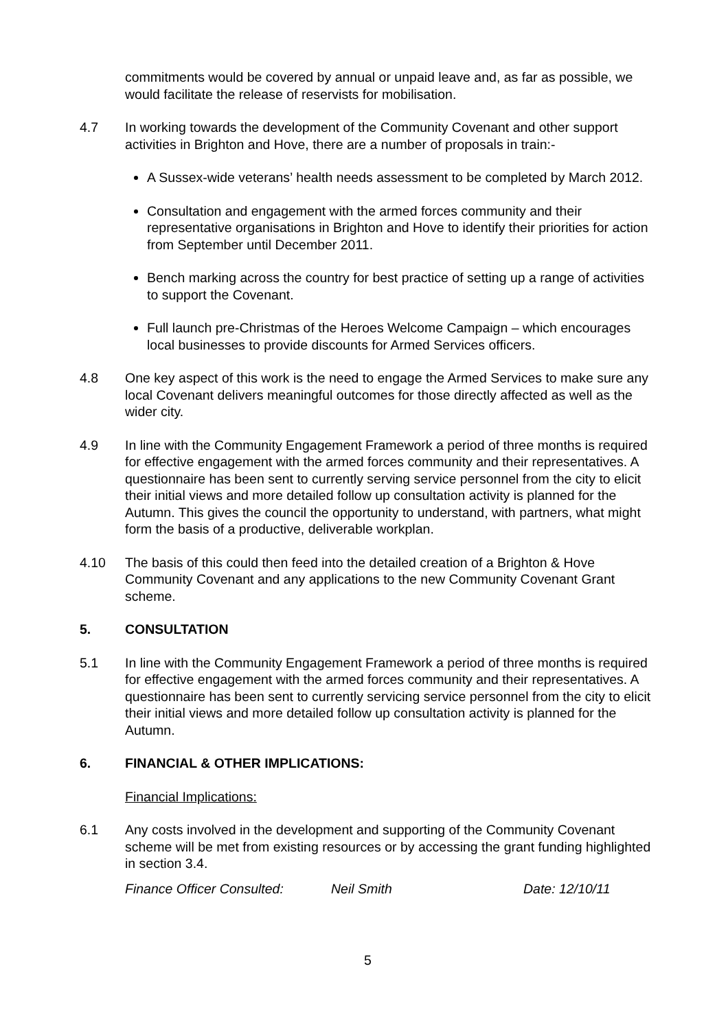commitments would be covered by annual or unpaid leave and, as far as possible, we would facilitate the release of reservists for mobilisation.
4.7 In working towards the development of the Community Covenant and other support activities in Brighton and Hove, there are a number of proposals in train:-
A Sussex-wide veterans’ health needs assessment to be completed by March 2012.
Consultation and engagement with the armed forces community and their representative organisations in Brighton and Hove to identify their priorities for action from September until December 2011.
Bench marking across the country for best practice of setting up a range of activities to support the Covenant.
Full launch pre-Christmas of the Heroes Welcome Campaign – which encourages local businesses to provide discounts for Armed Services officers.
4.8 One key aspect of this work is the need to engage the Armed Services to make sure any local Covenant delivers meaningful outcomes for those directly affected as well as the wider city.
4.9 In line with the Community Engagement Framework a period of three months is required for effective engagement with the armed forces community and their representatives. A questionnaire has been sent to currently serving service personnel from the city to elicit their initial views and more detailed follow up consultation activity is planned for the Autumn. This gives the council the opportunity to understand, with partners, what might form the basis of a productive, deliverable workplan.
4.10 The basis of this could then feed into the detailed creation of a Brighton & Hove Community Covenant and any applications to the new Community Covenant Grant scheme.
5. CONSULTATION
5.1 In line with the Community Engagement Framework a period of three months is required for effective engagement with the armed forces community and their representatives. A questionnaire has been sent to currently servicing service personnel from the city to elicit their initial views and more detailed follow up consultation activity is planned for the Autumn.
6. FINANCIAL & OTHER IMPLICATIONS:
Financial Implications:
6.1 Any costs involved in the development and supporting of the Community Covenant scheme will be met from existing resources or by accessing the grant funding highlighted in section 3.4.
Finance Officer Consulted: Neil Smith Date: 12/10/11
5